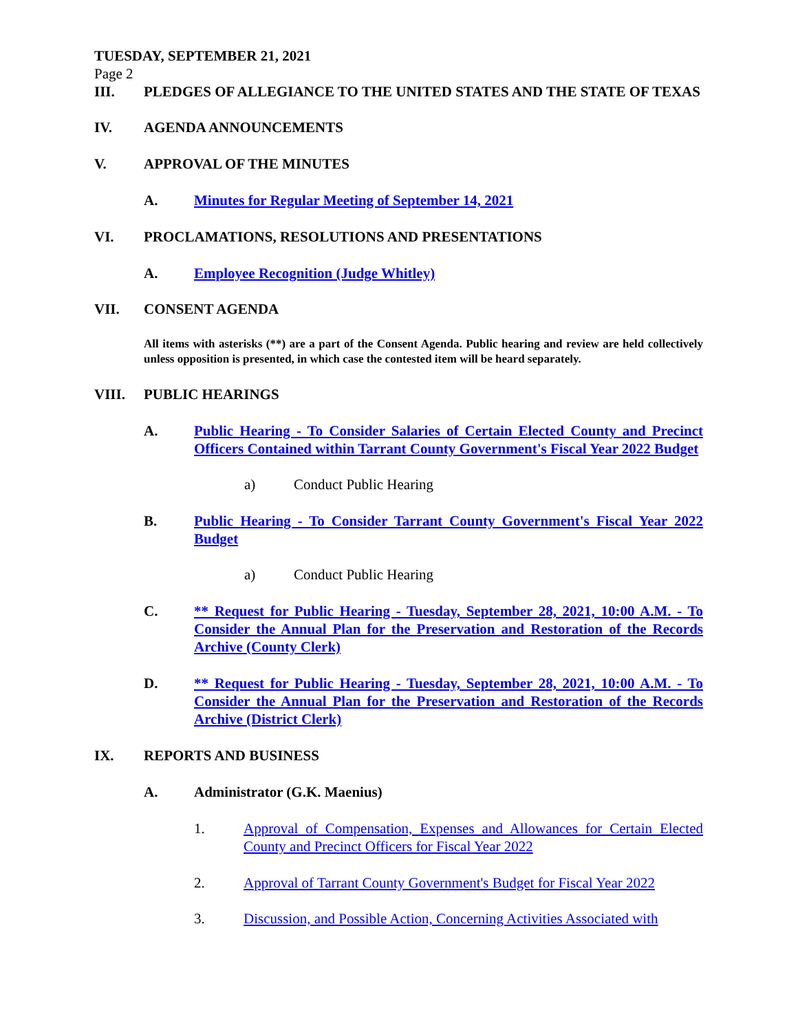TUESDAY, SEPTEMBER 21, 2021
Page 2
III. PLEDGES OF ALLEGIANCE TO THE UNITED STATES AND THE STATE OF TEXAS
IV. AGENDA ANNOUNCEMENTS
V. APPROVAL OF THE MINUTES
A. Minutes for Regular Meeting of September 14, 2021
VI. PROCLAMATIONS, RESOLUTIONS AND PRESENTATIONS
A. Employee Recognition (Judge Whitley)
VII. CONSENT AGENDA
All items with asterisks (**) are a part of the Consent Agenda. Public hearing and review are held collectively unless opposition is presented, in which case the contested item will be heard separately.
VIII. PUBLIC HEARINGS
A. Public Hearing - To Consider Salaries of Certain Elected County and Precinct Officers Contained within Tarrant County Government's Fiscal Year 2022 Budget
a) Conduct Public Hearing
B. Public Hearing - To Consider Tarrant County Government's Fiscal Year 2022 Budget
a) Conduct Public Hearing
C. ** Request for Public Hearing - Tuesday, September 28, 2021, 10:00 A.M. - To Consider the Annual Plan for the Preservation and Restoration of the Records Archive (County Clerk)
D. ** Request for Public Hearing - Tuesday, September 28, 2021, 10:00 A.M. - To Consider the Annual Plan for the Preservation and Restoration of the Records Archive (District Clerk)
IX. REPORTS AND BUSINESS
A. Administrator (G.K. Maenius)
1. Approval of Compensation, Expenses and Allowances for Certain Elected County and Precinct Officers for Fiscal Year 2022
2. Approval of Tarrant County Government's Budget for Fiscal Year 2022
3. Discussion, and Possible Action, Concerning Activities Associated with